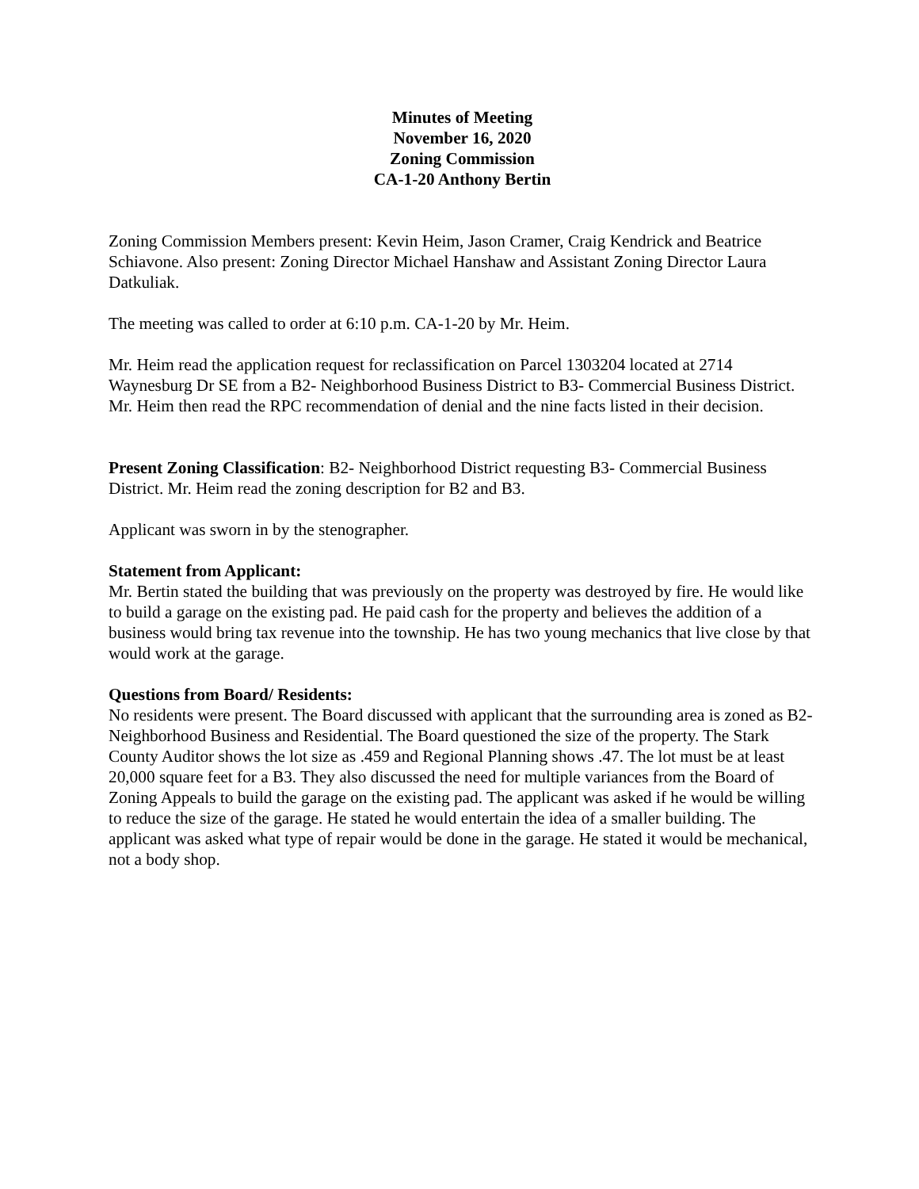Minutes of Meeting
November 16, 2020
Zoning Commission
CA-1-20 Anthony Bertin
Zoning Commission Members present: Kevin Heim, Jason Cramer, Craig Kendrick and Beatrice Schiavone. Also present: Zoning Director Michael Hanshaw and Assistant Zoning Director Laura Datkuliak.
The meeting was called to order at 6:10 p.m. CA-1-20 by Mr. Heim.
Mr. Heim read the application request for reclassification on Parcel 1303204 located at 2714 Waynesburg Dr SE from a B2- Neighborhood Business District to B3- Commercial Business District. Mr. Heim then read the RPC recommendation of denial and the nine facts listed in their decision.
Present Zoning Classification: B2- Neighborhood District requesting B3- Commercial Business District. Mr. Heim read the zoning description for B2 and B3.
Applicant was sworn in by the stenographer.
Statement from Applicant:
Mr. Bertin stated the building that was previously on the property was destroyed by fire. He would like to build a garage on the existing pad. He paid cash for the property and believes the addition of a business would bring tax revenue into the township. He has two young mechanics that live close by that would work at the garage.
Questions from Board/ Residents:
No residents were present. The Board discussed with applicant that the surrounding area is zoned as B2- Neighborhood Business and Residential. The Board questioned the size of the property. The Stark County Auditor shows the lot size as .459 and Regional Planning shows .47. The lot must be at least 20,000 square feet for a B3. They also discussed the need for multiple variances from the Board of Zoning Appeals to build the garage on the existing pad. The applicant was asked if he would be willing to reduce the size of the garage. He stated he would entertain the idea of a smaller building. The applicant was asked what type of repair would be done in the garage. He stated it would be mechanical, not a body shop.